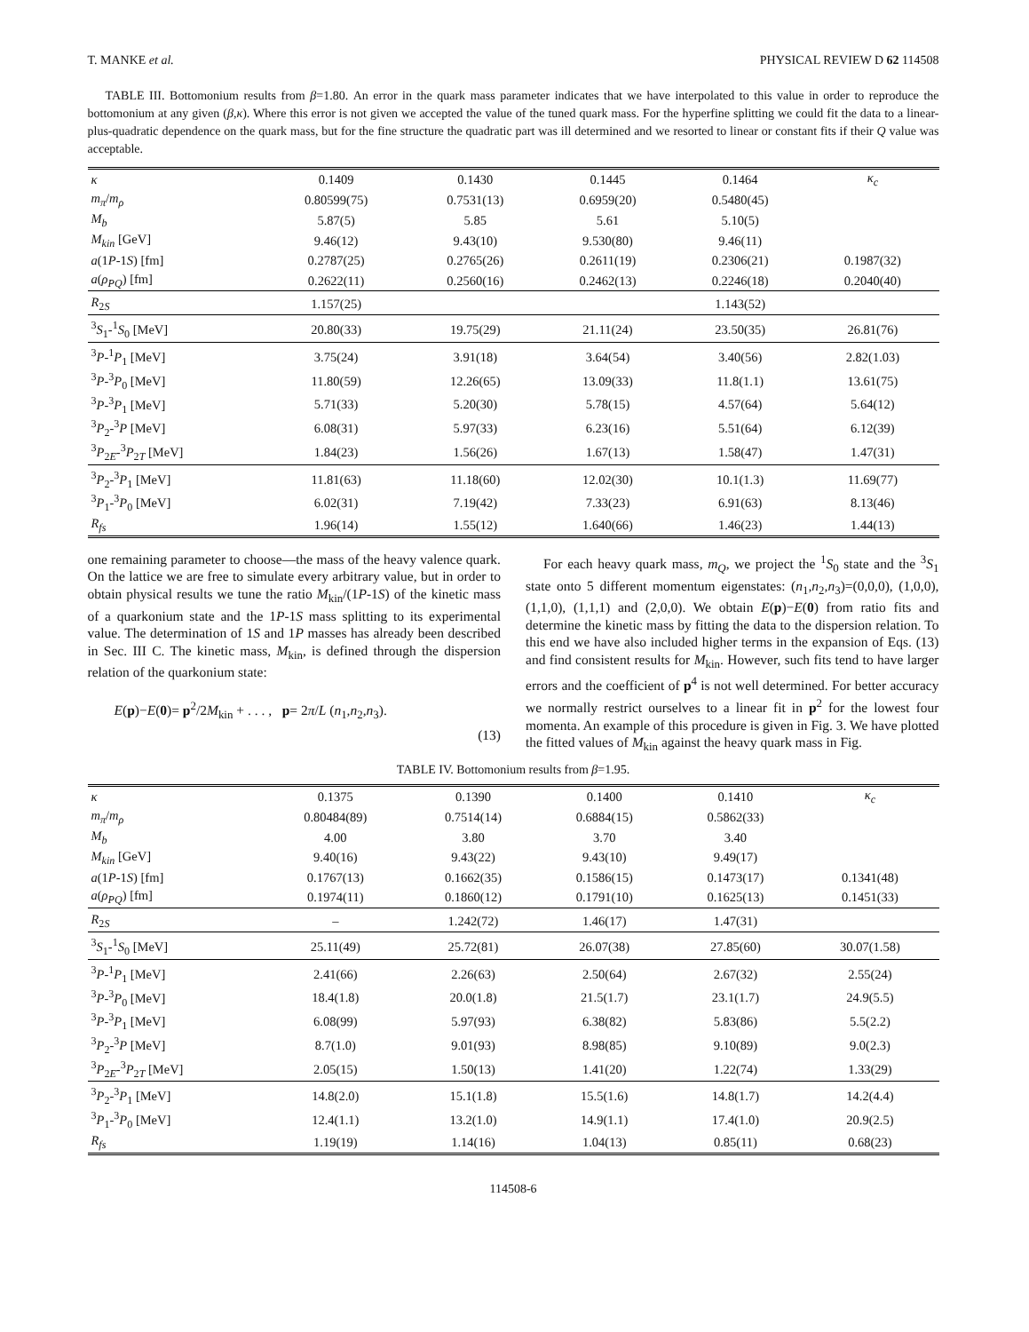T. MANKE et al. PHYSICAL REVIEW D 62 114508
TABLE III. Bottomonium results from β=1.80. An error in the quark mass parameter indicates that we have interpolated to this value in order to reproduce the bottomonium at any given (β,κ). Where this error is not given we accepted the value of the tuned quark mass. For the hyperfine splitting we could fit the data to a linear-plus-quadratic dependence on the quark mass, but for the fine structure the quadratic part was ill determined and we resorted to linear or constant fits if their Q value was acceptable.
| κ | 0.1409 | 0.1430 | 0.1445 | 0.1464 | κ<sub>c</sub> |
| m<sub>π</sub> / m<sub>ρ</sub> | 0.80599(75) | 0.7531(13) | 0.6959(20) | 0.5480(45) | |
| M<sub>b</sub> | 5.87(5) | 5.85 | 5.61 | 5.10(5) | |
| M<sub>kin</sub> [GeV] | 9.46(12) | 9.43(10) | 9.530(80) | 9.46(11) | |
| a (1 P -1 S ) [fm] | 0.2787(25) | 0.2765(26) | 0.2611(19) | 0.2306(21) | 0.1987(32) |
| a ( ρ<sub>PQ</sub> ) [fm] | 0.2622(11) | 0.2560(16) | 0.2462(13) | 0.2246(18) | 0.2040(40) |
| R<sub>2S</sub> | 1.157(25) | | | 1.143(52) | |
| <sup>3</sup> S<sub>1</sub>-<sup>1</sup> S<sub>0</sub> [MeV] | 20.80(33) | 19.75(29) | 21.11(24) | 23.50(35) | 26.81(76) |
| <sup>3</sup> P -<sup>1</sup> P<sub>1</sub> [MeV] | 3.75(24) | 3.91(18) | 3.64(54) | 3.40(56) | 2.82(1.03) |
| <sup>3</sup> P -<sup>3</sup> P<sub>0</sub> [MeV] | 11.80(59) | 12.26(65) | 13.09(33) | 11.8(1.1) | 13.61(75) |
| <sup>3</sup> P -<sup>3</sup> P<sub>1</sub> [MeV] | 5.71(33) | 5.20(30) | 5.78(15) | 4.57(64) | 5.64(12) |
| <sup>3</sup> P<sub>2</sub>-<sup>3</sup> P [MeV] | 6.08(31) | 5.97(33) | 6.23(16) | 5.51(64) | 6.12(39) |
| <sup>3</sup> P<sub>2E</sub>-<sup>3</sup> P<sub>2T</sub> [MeV] | 1.84(23) | 1.56(26) | 1.67(13) | 1.58(47) | 1.47(31) |
| <sup>3</sup> P<sub>2</sub>-<sup>3</sup> P<sub>1</sub> [MeV] | 11.81(63) | 11.18(60) | 12.02(30) | 10.1(1.3) | 11.69(77) |
| <sup>3</sup> P<sub>1</sub>-<sup>3</sup> P<sub>0</sub> [MeV] | 6.02(31) | 7.19(42) | 7.33(23) | 6.91(63) | 8.13(46) |
| R<sub>fs</sub> | 1.96(14) | 1.55(12) | 1.640(66) | 1.46(23) | 1.44(13) |
one remaining parameter to choose—the mass of the heavy valence quark. On the lattice we are free to simulate every arbitrary value, but in order to obtain physical results we tune the ratio M<sub>kin</sub>/(1P-1S) of the kinetic mass of a quarkonium state and the 1P-1S mass splitting to its experimental value. The determination of 1S and 1P masses has already been described in Sec. III C. The kinetic mass, M<sub>kin</sub>, is defined through the dispersion relation of the quarkonium state:
E(p)−E(0)= p<sup>2</sup>/2M<sub>kin</sub> + . . . , p= 2π/L (n<sub>1</sub>,n<sub>2</sub>,n<sub>3</sub>).
(13)
For each heavy quark mass, m<sub>Q</sub>, we project the <sup>1</sup>S<sub>0</sub> state and the <sup>3</sup>S<sub>1</sub> state onto 5 different momentum eigenstates: (n<sub>1</sub>,n<sub>2</sub>,n<sub>3</sub>)=(0,0,0), (1,0,0), (1,1,0), (1,1,1) and (2,0,0). We obtain E(p)−E(0) from ratio fits and determine the kinetic mass by fitting the data to the dispersion relation. To this end we have also included higher terms in the expansion of Eqs. (13) and find consistent results for M<sub>kin</sub>. However, such fits tend to have larger errors and the coefficient of p<sup>4</sup> is not well determined. For better accuracy we normally restrict ourselves to a linear fit in p<sup>2</sup> for the lowest four momenta. An example of this procedure is given in Fig. 3. We have plotted the fitted values of M<sub>kin</sub> against the heavy quark mass in Fig.
TABLE IV. Bottomonium results from β=1.95.
| κ | 0.1375 | 0.1390 | 0.1400 | 0.1410 | κ<sub>c</sub> |
| m<sub>π</sub> / m<sub>ρ</sub> | 0.80484(89) | 0.7514(14) | 0.6884(15) | 0.5862(33) | |
| M<sub>b</sub> | 4.00 | 3.80 | 3.70 | 3.40 | |
| M<sub>kin</sub> [GeV] | 9.40(16) | 9.43(22) | 9.43(10) | 9.49(17) | |
| a (1 P -1 S ) [fm] | 0.1767(13) | 0.1662(35) | 0.1586(15) | 0.1473(17) | 0.1341(48) |
| a ( ρ<sub>PQ</sub> ) [fm] | 0.1974(11) | 0.1860(12) | 0.1791(10) | 0.1625(13) | 0.1451(33) |
| R<sub>2S</sub> | – | 1.242(72) | 1.46(17) | 1.47(31) | |
| <sup>3</sup> S<sub>1</sub>-<sup>1</sup> S<sub>0</sub> [MeV] | 25.11(49) | 25.72(81) | 26.07(38) | 27.85(60) | 30.07(1.58) |
| <sup>3</sup> P -<sup>1</sup> P<sub>1</sub> [MeV] | 2.41(66) | 2.26(63) | 2.50(64) | 2.67(32) | 2.55(24) |
| <sup>3</sup> P -<sup>3</sup> P<sub>0</sub> [MeV] | 18.4(1.8) | 20.0(1.8) | 21.5(1.7) | 23.1(1.7) | 24.9(5.5) |
| <sup>3</sup> P -<sup>3</sup> P<sub>1</sub> [MeV] | 6.08(99) | 5.97(93) | 6.38(82) | 5.83(86) | 5.5(2.2) |
| <sup>3</sup> P<sub>2</sub>-<sup>3</sup> P [MeV] | 8.7(1.0) | 9.01(93) | 8.98(85) | 9.10(89) | 9.0(2.3) |
| <sup>3</sup> P<sub>2E</sub>-<sup>3</sup> P<sub>2T</sub> [MeV] | 2.05(15) | 1.50(13) | 1.41(20) | 1.22(74) | 1.33(29) |
| <sup>3</sup> P<sub>2</sub>-<sup>3</sup> P<sub>1</sub> [MeV] | 14.8(2.0) | 15.1(1.8) | 15.5(1.6) | 14.8(1.7) | 14.2(4.4) |
| <sup>3</sup> P<sub>1</sub>-<sup>3</sup> P<sub>0</sub> [MeV] | 12.4(1.1) | 13.2(1.0) | 14.9(1.1) | 17.4(1.0) | 20.9(2.5) |
| R<sub>fs</sub> | 1.19(19) | 1.14(16) | 1.04(13) | 0.85(11) | 0.68(23) |
114508-6